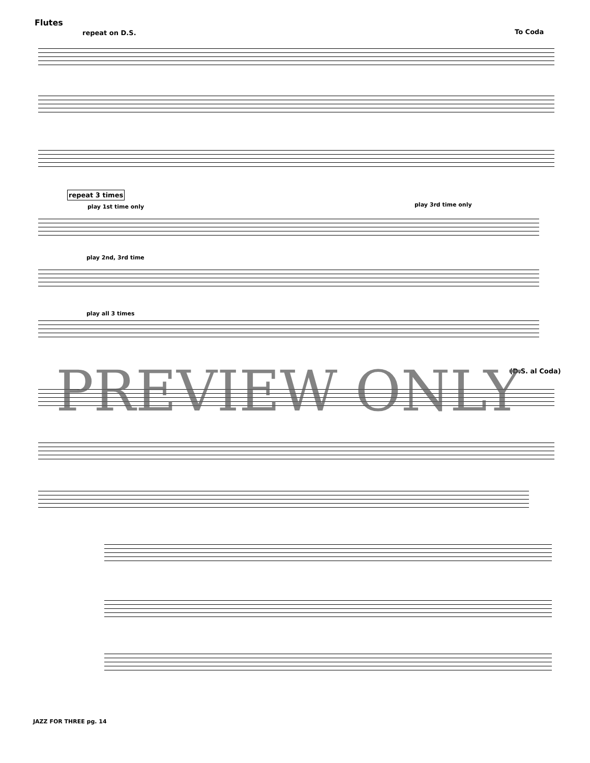Flutes
repeat on D.S. To Coda
repeat 3 times
play 1st time only play 3rd time only
play 2nd, 3rd time
play all 3 times
(D.S. al Coda)
PREVIEW ONLY
JAZZ FOR THREE pg. 14